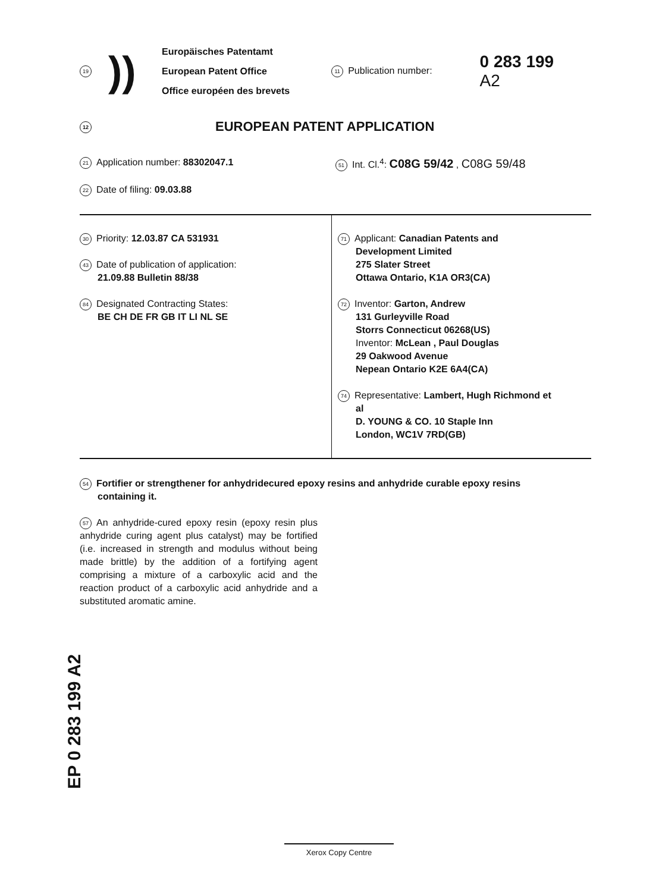19
))
Europäisches Patentamt
European Patent Office
Office européen des brevets
11 Publication number:
0 283 199
A2
12 EUROPEAN PATENT APPLICATION
21 Application number: 88302047.1
51 Int. Cl.<sup>4</sup>: C08G 59/42 , C08G 59/48
22 Date of filing: 09.03.88
30 Priority: 12.03.87 CA 531931
43 Date of publication of application:
21.09.88 Bulletin 88/38
84 Designated Contracting States:
BE CH DE FR GB IT LI NL SE
71 Applicant: Canadian Patents and
Development Limited
275 Slater Street
Ottawa Ontario, K1A OR3(CA)
72 Inventor: Garton, Andrew
131 Gurleyville Road
Storrs Connecticut 06268(US)
Inventor: McLean , Paul Douglas
29 Oakwood Avenue
Nepean Ontario K2E 6A4(CA)
74 Representative: Lambert, Hugh Richmond et
al
D. YOUNG & CO. 10 Staple Inn
London, WC1V 7RD(GB)
54 Fortifier or strengthener for anhydridecured epoxy resins and anhydride curable epoxy resins
containing it.
57 An anhydride-cured epoxy resin (epoxy resin plus anhydride curing agent plus catalyst) may be fortified (i.e. increased in strength and modulus without being made brittle) by the addition of a fortifying agent comprising a mixture of a carboxylic acid and the reaction product of a carboxylic acid anhydride and a substituted aromatic amine.
EP 0 283 199 A2
Xerox Copy Centre